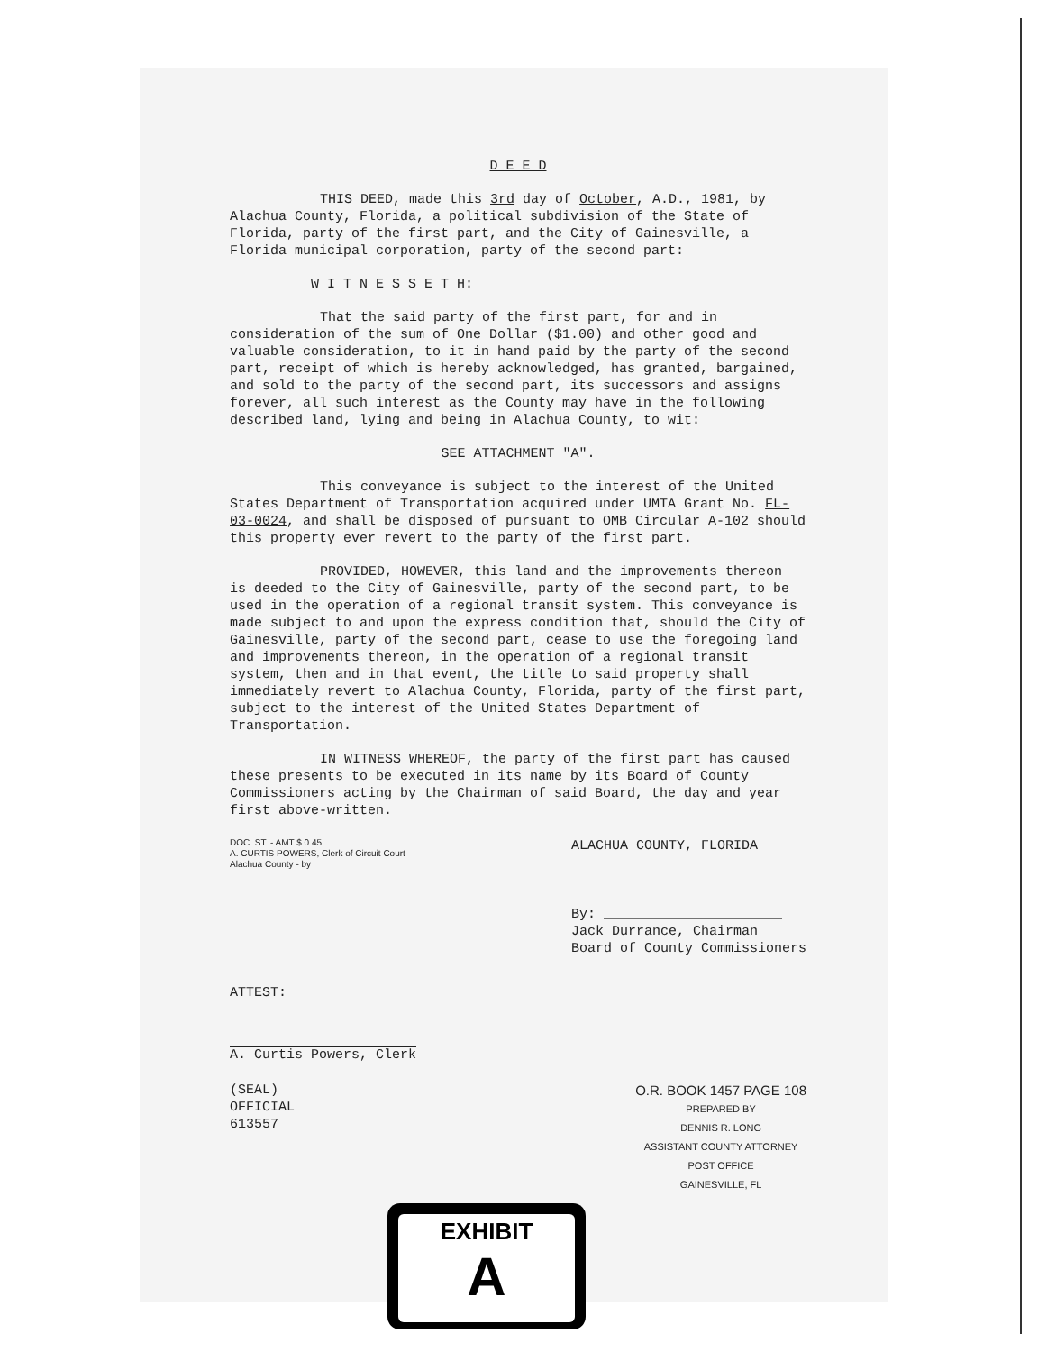D E E D
THIS DEED, made this 3rd day of October, A.D., 1981, by Alachua County, Florida, a political subdivision of the State of Florida, party of the first part, and the City of Gainesville, a Florida municipal corporation, party of the second part:
W I T N E S S E T H:
That the said party of the first part, for and in consideration of the sum of One Dollar ($1.00) and other good and valuable consideration, to it in hand paid by the party of the second part, receipt of which is hereby acknowledged, has granted, bargained, and sold to the party of the second part, its successors and assigns forever, all such interest as the County may have in the following described land, lying and being in Alachua County, to wit:
SEE ATTACHMENT "A".
This conveyance is subject to the interest of the United States Department of Transportation acquired under UMTA Grant No. FL-03-0024, and shall be disposed of pursuant to OMB Circular A-102 should this property ever revert to the party of the first part.
PROVIDED, HOWEVER, this land and the improvements thereon is deeded to the City of Gainesville, party of the second part, to be used in the operation of a regional transit system. This conveyance is made subject to and upon the express condition that, should the City of Gainesville, party of the second part, cease to use the foregoing land and improvements thereon, in the operation of a regional transit system, then and in that event, the title to said property shall immediately revert to Alachua County, Florida, party of the first part, subject to the interest of the United States Department of Transportation.
IN WITNESS WHEREOF, the party of the first part has caused these presents to be executed in its name by its Board of County Commissioners acting by the Chairman of said Board, the day and year first above-written.
DOC. ST. - AMT $ 0.45
A. CURTIS POWERS, Clerk of Circuit Court
Alachua County - by
ALACHUA COUNTY, FLORIDA
By: ______________________
Jack Durrance, Chairman
Board of County Commissioners
ATTEST:
A. Curtis Powers, Clerk
(SEAL)
OFFICIAL
613557
O.R. BOOK 1457 PAGE 108
PREPARED BY
DENNIS R. LONG
ASSISTANT COUNTY ATTORNEY
POST OFFICE
GAINESVILLE, FL
EXHIBIT
A